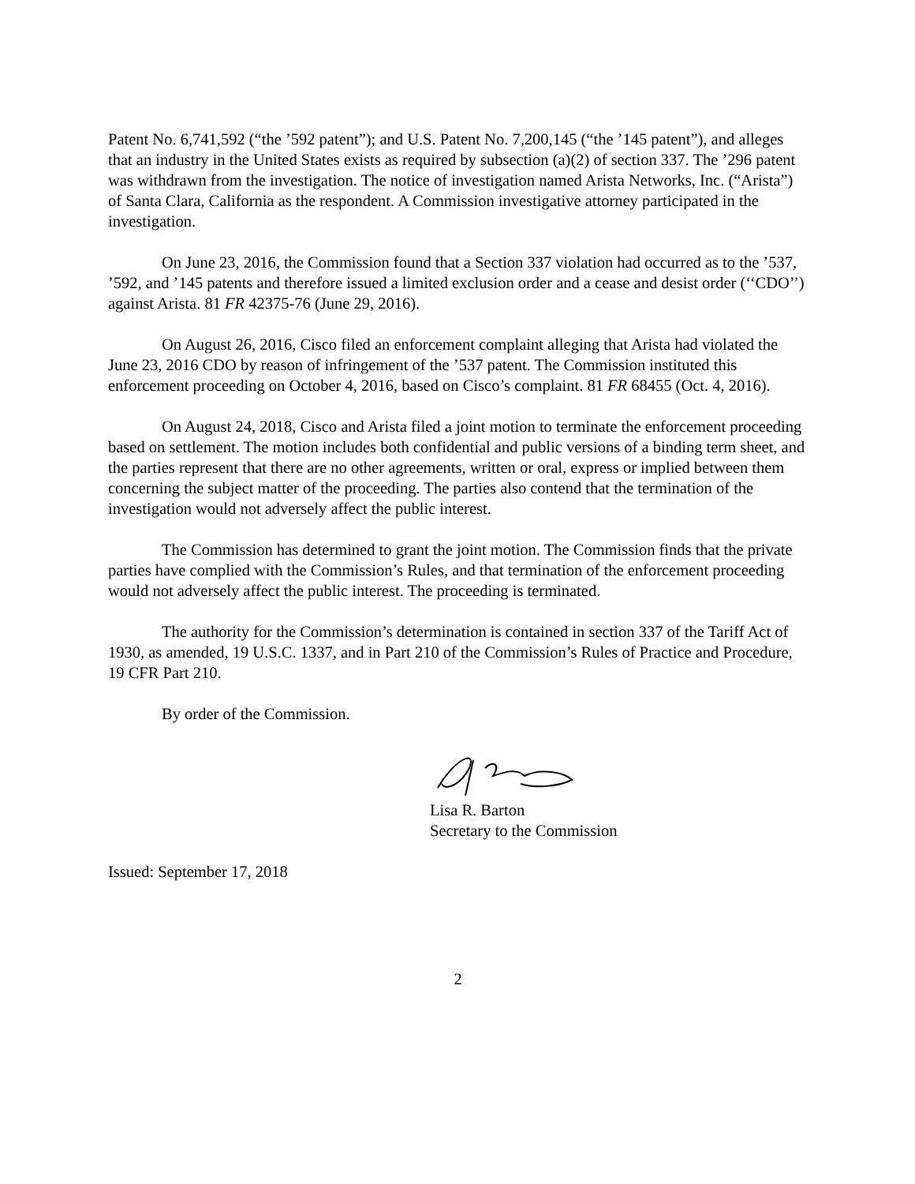Patent No. 6,741,592 (“the ’592 patent”); and U.S. Patent No. 7,200,145 (“the ’145 patent”), and alleges that an industry in the United States exists as required by subsection (a)(2) of section 337. The ’296 patent was withdrawn from the investigation. The notice of investigation named Arista Networks, Inc. (“Arista”) of Santa Clara, California as the respondent. A Commission investigative attorney participated in the investigation.
On June 23, 2016, the Commission found that a Section 337 violation had occurred as to the ’537, ’592, and ’145 patents and therefore issued a limited exclusion order and a cease and desist order (‘‘CDO’’) against Arista. 81 FR 42375-76 (June 29, 2016).
On August 26, 2016, Cisco filed an enforcement complaint alleging that Arista had violated the June 23, 2016 CDO by reason of infringement of the ’537 patent. The Commission instituted this enforcement proceeding on October 4, 2016, based on Cisco’s complaint. 81 FR 68455 (Oct. 4, 2016).
On August 24, 2018, Cisco and Arista filed a joint motion to terminate the enforcement proceeding based on settlement. The motion includes both confidential and public versions of a binding term sheet, and the parties represent that there are no other agreements, written or oral, express or implied between them concerning the subject matter of the proceeding. The parties also contend that the termination of the investigation would not adversely affect the public interest.
The Commission has determined to grant the joint motion. The Commission finds that the private parties have complied with the Commission’s Rules, and that termination of the enforcement proceeding would not adversely affect the public interest. The proceeding is terminated.
The authority for the Commission’s determination is contained in section 337 of the Tariff Act of 1930, as amended, 19 U.S.C. 1337, and in Part 210 of the Commission’s Rules of Practice and Procedure, 19 CFR Part 210.
By order of the Commission.
Lisa R. Barton
Secretary to the Commission
Issued: September 17, 2018
2